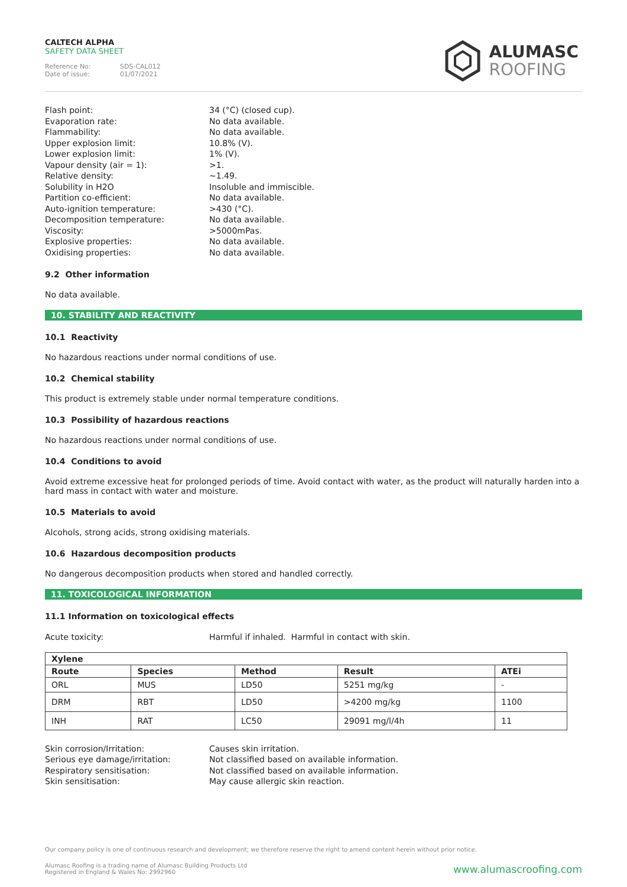CALTECH ALPHA
SAFETY DATA SHEET
Reference No: SDS-CAL012
Date of issue: 01/07/2021
ALUMASC
ROOFING
Flash point:
34 (°C) (closed cup).
Evaporation rate:
No data available.
Flammability:
No data available.
Upper explosion limit:
10.8% (V).
Lower explosion limit:
1% (V).
Vapour density (air = 1):
>1.
Relative density:
~1.49.
Solubility in H2O
Insoluble and immiscible.
Partition co-efficient:
No data available.
Auto-ignition temperature:
>430 (°C).
Decomposition temperature:
No data available.
Viscosity:
>5000mPas.
Explosive properties:
No data available.
Oxidising properties:
No data available.
9.2 Other information
No data available.
10. STABILITY AND REACTIVITY
10.1 Reactivity
No hazardous reactions under normal conditions of use.
10.2 Chemical stability
This product is extremely stable under normal temperature conditions.
10.3 Possibility of hazardous reactions
No hazardous reactions under normal conditions of use.
10.4 Conditions to avoid
Avoid extreme excessive heat for prolonged periods of time. Avoid contact with water, as the product will naturally harden into a hard mass in contact with water and moisture.
10.5 Materials to avoid
Alcohols, strong acids, strong oxidising materials.
10.6 Hazardous decomposition products
No dangerous decomposition products when stored and handled correctly.
11. TOXICOLOGICAL INFORMATION
11.1 Information on toxicological effects
Acute toxicity:
Harmful if inhaled. Harmful in contact with skin.
| Xylene | | | | |
| --- | --- | --- | --- | --- |
| Route | Species | Method | Result | ATEi |
| ORL | MUS | LD50 | 5251 mg/kg | - |
| DRM | RBT | LD50 | >4200 mg/kg | 1100 |
| INH | RAT | LC50 | 29091 mg/l/4h | 11 |
Skin corrosion/Irritation:
Causes skin irritation.
Serious eye damage/irritation:
Not classified based on available information.
Respiratory sensitisation:
Not classified based on available information.
Skin sensitisation:
May cause allergic skin reaction.
Our company policy is one of continuous research and development; we therefore reserve the right to amend content herein without prior notice.
Alumasc Roofing is a trading name of Alumasc Building Products Ltd
Registered in England & Wales No: 2992960
www.alumascroofing.com